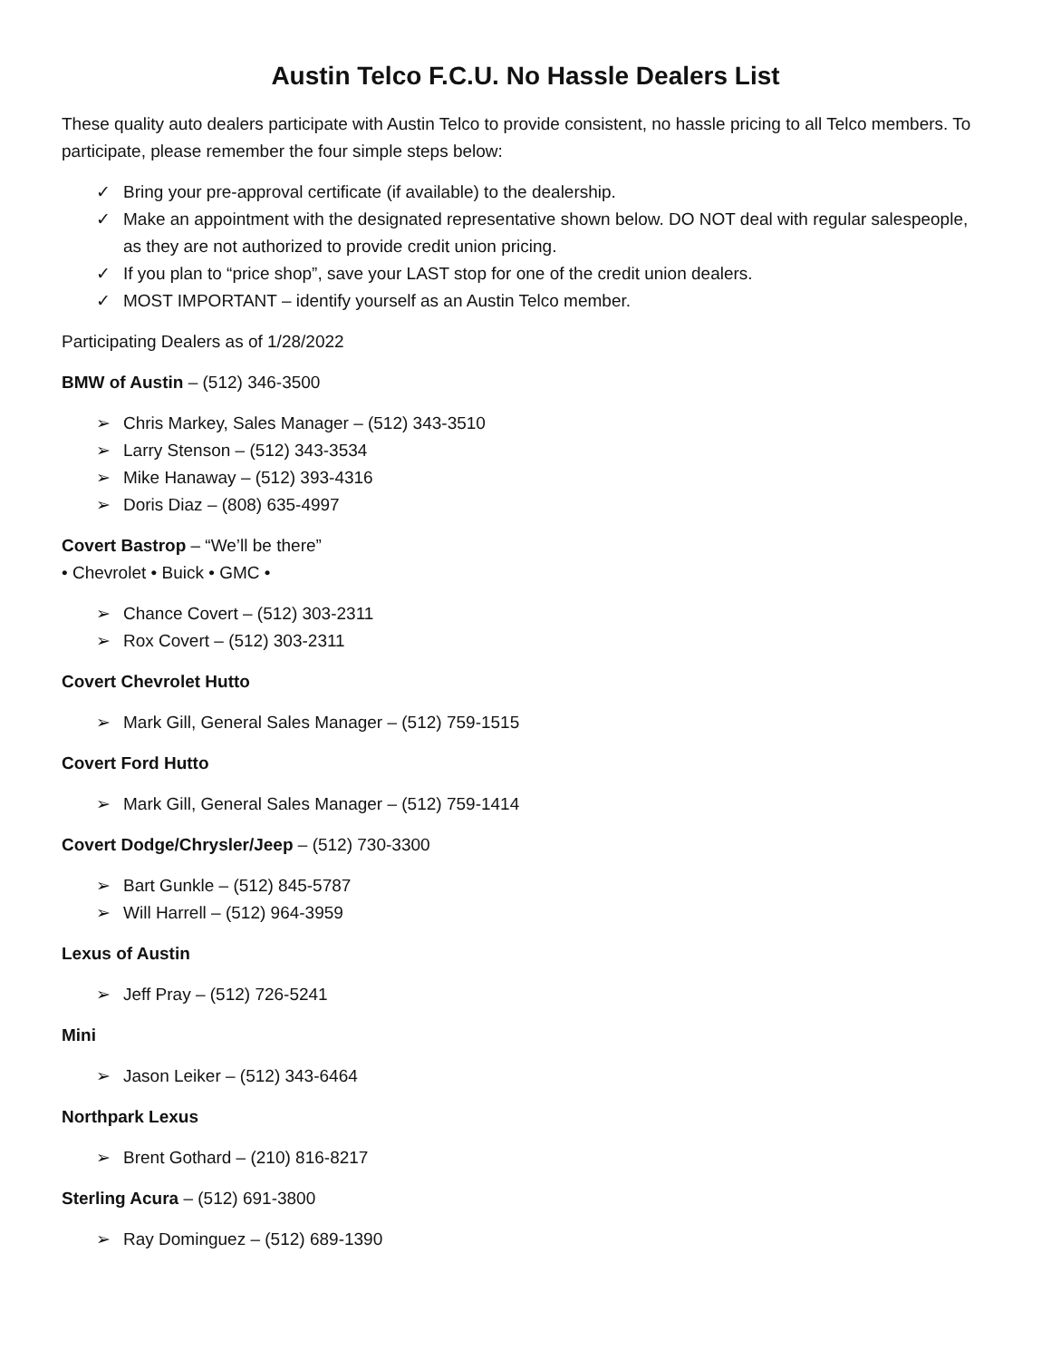Austin Telco F.C.U. No Hassle Dealers List
These quality auto dealers participate with Austin Telco to provide consistent, no hassle pricing to all Telco members. To participate, please remember the four simple steps below:
✓ Bring your pre-approval certificate (if available) to the dealership.
✓ Make an appointment with the designated representative shown below. DO NOT deal with regular salespeople, as they are not authorized to provide credit union pricing.
✓ If you plan to “price shop”, save your LAST stop for one of the credit union dealers.
✓ MOST IMPORTANT – identify yourself as an Austin Telco member.
Participating Dealers as of 1/28/2022
BMW of Austin – (512) 346-3500
➢ Chris Markey, Sales Manager – (512) 343-3510
➢ Larry Stenson – (512) 343-3534
➢ Mike Hanaway – (512) 393-4316
➢ Doris Diaz – (808) 635-4997
Covert Bastrop – “We’ll be there”
• Chevrolet • Buick • GMC •
➢ Chance Covert – (512) 303-2311
➢ Rox Covert – (512) 303-2311
Covert Chevrolet Hutto
➢ Mark Gill, General Sales Manager – (512) 759-1515
Covert Ford Hutto
➢ Mark Gill, General Sales Manager – (512) 759-1414
Covert Dodge/Chrysler/Jeep – (512) 730-3300
➢ Bart Gunkle – (512) 845-5787
➢ Will Harrell – (512) 964-3959
Lexus of Austin
➢ Jeff Pray – (512) 726-5241
Mini
➢ Jason Leiker – (512) 343-6464
Northpark Lexus
➢ Brent Gothard – (210) 816-8217
Sterling Acura – (512) 691-3800
➢ Ray Dominguez – (512) 689-1390